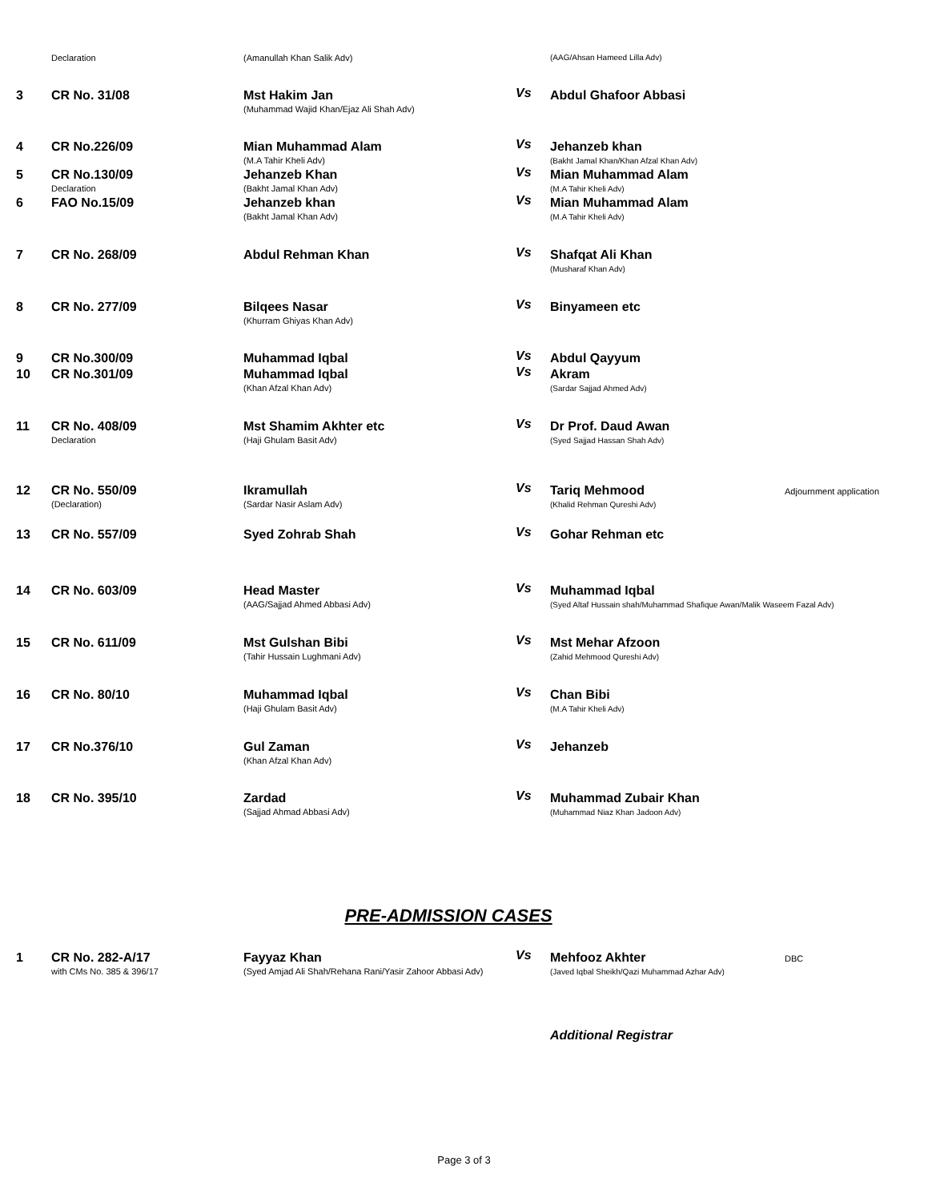| | Declaration | (Amanullah Khan Salik Adv) | | (AAG/Ahsan Hameed Lilla Adv) | |
| 3 | CR No. 31/08 | Mst Hakim Jan (Muhammad Wajid Khan/Ejaz Ali Shah Adv) | Vs | Abdul Ghafoor Abbasi | |
| 4 | CR No.226/09 | Mian Muhammad Alam (M.A Tahir Kheli Adv) | Vs | Jehanzeb khan (Bakht Jamal Khan/Khan Afzal Khan Adv) | |
| 5 | CR No.130/09 Declaration | Jehanzeb Khan (Bakht Jamal Khan Adv) | Vs | Mian Muhammad Alam (M.A Tahir Kheli Adv) | |
| 6 | FAO No.15/09 | Jehanzeb khan (Bakht Jamal Khan Adv) | Vs | Mian Muhammad Alam (M.A Tahir Kheli Adv) | |
| 7 | CR No. 268/09 | Abdul Rehman Khan | Vs | Shafqat Ali Khan (Musharaf Khan Adv) | |
| 8 | CR No. 277/09 | Bilqees Nasar (Khurram Ghiyas Khan Adv) | Vs | Binyameen etc | |
| 9 | CR No.300/09 | Muhammad Iqbal | Vs | Abdul Qayyum | |
| 10 | CR No.301/09 | Muhammad Iqbal (Khan Afzal Khan Adv) | Vs | Akram (Sardar Sajjad Ahmed Adv) | |
| 11 | CR No. 408/09 Declaration | Mst Shamim Akhter etc (Haji Ghulam Basit Adv) | Vs | Dr Prof. Daud Awan (Syed Sajjad Hassan Shah Adv) | |
| 12 | CR No. 550/09 (Declaration) | Ikramullah (Sardar Nasir Aslam Adv) | Vs | Tariq Mehmood (Khalid Rehman Qureshi Adv) | Adjournment application |
| 13 | CR No. 557/09 | Syed Zohrab Shah | Vs | Gohar Rehman etc | |
| 14 | CR No. 603/09 | Head Master (AAG/Sajjad Ahmed Abbasi Adv) | Vs | Muhammad Iqbal (Syed Altaf Hussain shah/Muhammad Shafique Awan/Malik Waseem Fazal Adv) | |
| 15 | CR No. 611/09 | Mst Gulshan Bibi (Tahir Hussain Lughmani Adv) | Vs | Mst Mehar Afzoon (Zahid Mehmood Qureshi Adv) | |
| 16 | CR No. 80/10 | Muhammad Iqbal (Haji Ghulam Basit Adv) | Vs | Chan Bibi (M.A Tahir Kheli Adv) | |
| 17 | CR No.376/10 | Gul Zaman (Khan Afzal Khan Adv) | Vs | Jehanzeb | |
| 18 | CR No. 395/10 | Zardad (Sajjad Ahmad Abbasi Adv) | Vs | Muhammad Zubair Khan (Muhammad Niaz Khan Jadoon Adv) | |
PRE-ADMISSION CASES
| 1 | CR No. 282-A/17 with CMs No. 385 & 396/17 | Fayyaz Khan (Syed Amjad Ali Shah/Rehana Rani/Yasir Zahoor Abbasi Adv) | Vs | Mehfooz Akhter (Javed Iqbal Sheikh/Qazi Muhammad Azhar Adv) | DBC |
Additional Registrar
Page 3 of 3